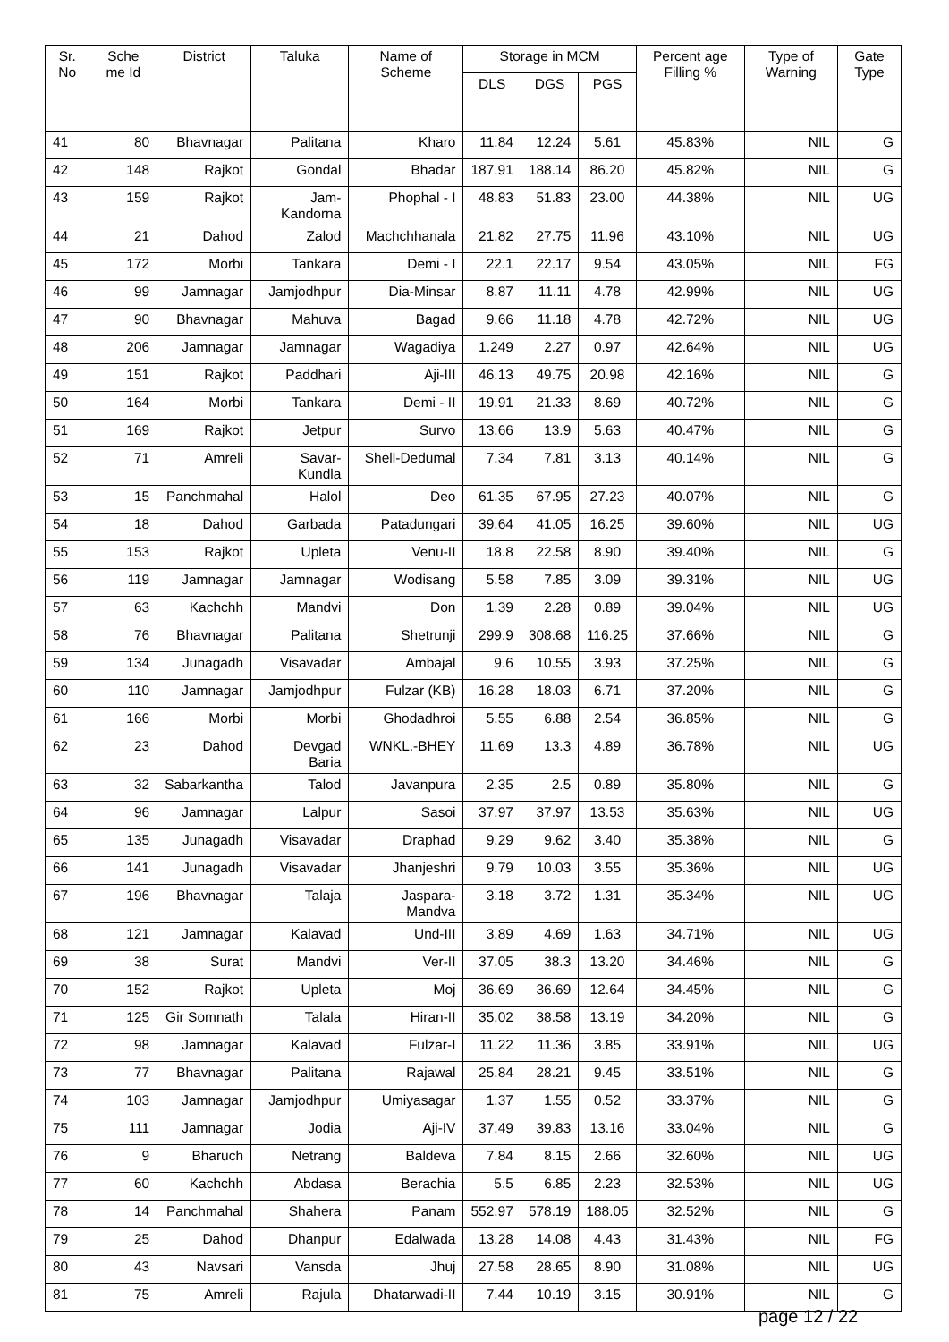| Sr. No | Sche me Id | District | Taluka | Name of Scheme | Storage in MCM | | | Percent age Filling % | Type of Warning | Gate Type |
| --- | --- | --- | --- | --- | --- | --- | --- | --- | --- | --- |
| | | | | | DLS | DGS | PGS | | | |
| 41 | 80 | Bhavnagar | Palitana | Kharo | 11.84 | 12.24 | 5.61 | 45.83% | NIL | G |
| 42 | 148 | Rajkot | Gondal | Bhadar | 187.91 | 188.14 | 86.20 | 45.82% | NIL | G |
| 43 | 159 | Rajkot | Jam-Kandorna | Phophal - I | 48.83 | 51.83 | 23.00 | 44.38% | NIL | UG |
| 44 | 21 | Dahod | Zalod | Machchhanala | 21.82 | 27.75 | 11.96 | 43.10% | NIL | UG |
| 45 | 172 | Morbi | Tankara | Demi - I | 22.1 | 22.17 | 9.54 | 43.05% | NIL | FG |
| 46 | 99 | Jamnagar | Jamjodhpur | Dia-Minsar | 8.87 | 11.11 | 4.78 | 42.99% | NIL | UG |
| 47 | 90 | Bhavnagar | Mahuva | Bagad | 9.66 | 11.18 | 4.78 | 42.72% | NIL | UG |
| 48 | 206 | Jamnagar | Jamnagar | Wagadiya | 1.249 | 2.27 | 0.97 | 42.64% | NIL | UG |
| 49 | 151 | Rajkot | Paddhari | Aji-III | 46.13 | 49.75 | 20.98 | 42.16% | NIL | G |
| 50 | 164 | Morbi | Tankara | Demi - II | 19.91 | 21.33 | 8.69 | 40.72% | NIL | G |
| 51 | 169 | Rajkot | Jetpur | Survo | 13.66 | 13.9 | 5.63 | 40.47% | NIL | G |
| 52 | 71 | Amreli | Savar-Kundla | Shell-Dedumal | 7.34 | 7.81 | 3.13 | 40.14% | NIL | G |
| 53 | 15 | Panchmahal | Halol | Deo | 61.35 | 67.95 | 27.23 | 40.07% | NIL | G |
| 54 | 18 | Dahod | Garbada | Patadungari | 39.64 | 41.05 | 16.25 | 39.60% | NIL | UG |
| 55 | 153 | Rajkot | Upleta | Venu-II | 18.8 | 22.58 | 8.90 | 39.40% | NIL | G |
| 56 | 119 | Jamnagar | Jamnagar | Wodisang | 5.58 | 7.85 | 3.09 | 39.31% | NIL | UG |
| 57 | 63 | Kachchh | Mandvi | Don | 1.39 | 2.28 | 0.89 | 39.04% | NIL | UG |
| 58 | 76 | Bhavnagar | Palitana | Shetrunji | 299.9 | 308.68 | 116.25 | 37.66% | NIL | G |
| 59 | 134 | Junagadh | Visavadar | Ambajal | 9.6 | 10.55 | 3.93 | 37.25% | NIL | G |
| 60 | 110 | Jamnagar | Jamjodhpur | Fulzar (KB) | 16.28 | 18.03 | 6.71 | 37.20% | NIL | G |
| 61 | 166 | Morbi | Morbi | Ghodadhroi | 5.55 | 6.88 | 2.54 | 36.85% | NIL | G |
| 62 | 23 | Dahod | Devgad Baria | WNKL.-BHEY | 11.69 | 13.3 | 4.89 | 36.78% | NIL | UG |
| 63 | 32 | Sabarkantha | Talod | Javanpura | 2.35 | 2.5 | 0.89 | 35.80% | NIL | G |
| 64 | 96 | Jamnagar | Lalpur | Sasoi | 37.97 | 37.97 | 13.53 | 35.63% | NIL | UG |
| 65 | 135 | Junagadh | Visavadar | Draphad | 9.29 | 9.62 | 3.40 | 35.38% | NIL | G |
| 66 | 141 | Junagadh | Visavadar | Jhanjeshri | 9.79 | 10.03 | 3.55 | 35.36% | NIL | UG |
| 67 | 196 | Bhavnagar | Talaja | Jaspara-Mandva | 3.18 | 3.72 | 1.31 | 35.34% | NIL | UG |
| 68 | 121 | Jamnagar | Kalavad | Und-III | 3.89 | 4.69 | 1.63 | 34.71% | NIL | UG |
| 69 | 38 | Surat | Mandvi | Ver-II | 37.05 | 38.3 | 13.20 | 34.46% | NIL | G |
| 70 | 152 | Rajkot | Upleta | Moj | 36.69 | 36.69 | 12.64 | 34.45% | NIL | G |
| 71 | 125 | Gir Somnath | Talala | Hiran-II | 35.02 | 38.58 | 13.19 | 34.20% | NIL | G |
| 72 | 98 | Jamnagar | Kalavad | Fulzar-I | 11.22 | 11.36 | 3.85 | 33.91% | NIL | UG |
| 73 | 77 | Bhavnagar | Palitana | Rajawal | 25.84 | 28.21 | 9.45 | 33.51% | NIL | G |
| 74 | 103 | Jamnagar | Jamjodhpur | Umiyasagar | 1.37 | 1.55 | 0.52 | 33.37% | NIL | G |
| 75 | 111 | Jamnagar | Jodia | Aji-IV | 37.49 | 39.83 | 13.16 | 33.04% | NIL | G |
| 76 | 9 | Bharuch | Netrang | Baldeva | 7.84 | 8.15 | 2.66 | 32.60% | NIL | UG |
| 77 | 60 | Kachchh | Abdasa | Berachia | 5.5 | 6.85 | 2.23 | 32.53% | NIL | UG |
| 78 | 14 | Panchmahal | Shahera | Panam | 552.97 | 578.19 | 188.05 | 32.52% | NIL | G |
| 79 | 25 | Dahod | Dhanpur | Edalwada | 13.28 | 14.08 | 4.43 | 31.43% | NIL | FG |
| 80 | 43 | Navsari | Vansda | Jhuj | 27.58 | 28.65 | 8.90 | 31.08% | NIL | UG |
| 81 | 75 | Amreli | Rajula | Dhatarwadi-II | 7.44 | 10.19 | 3.15 | 30.91% | NIL | G |
page 12 / 22